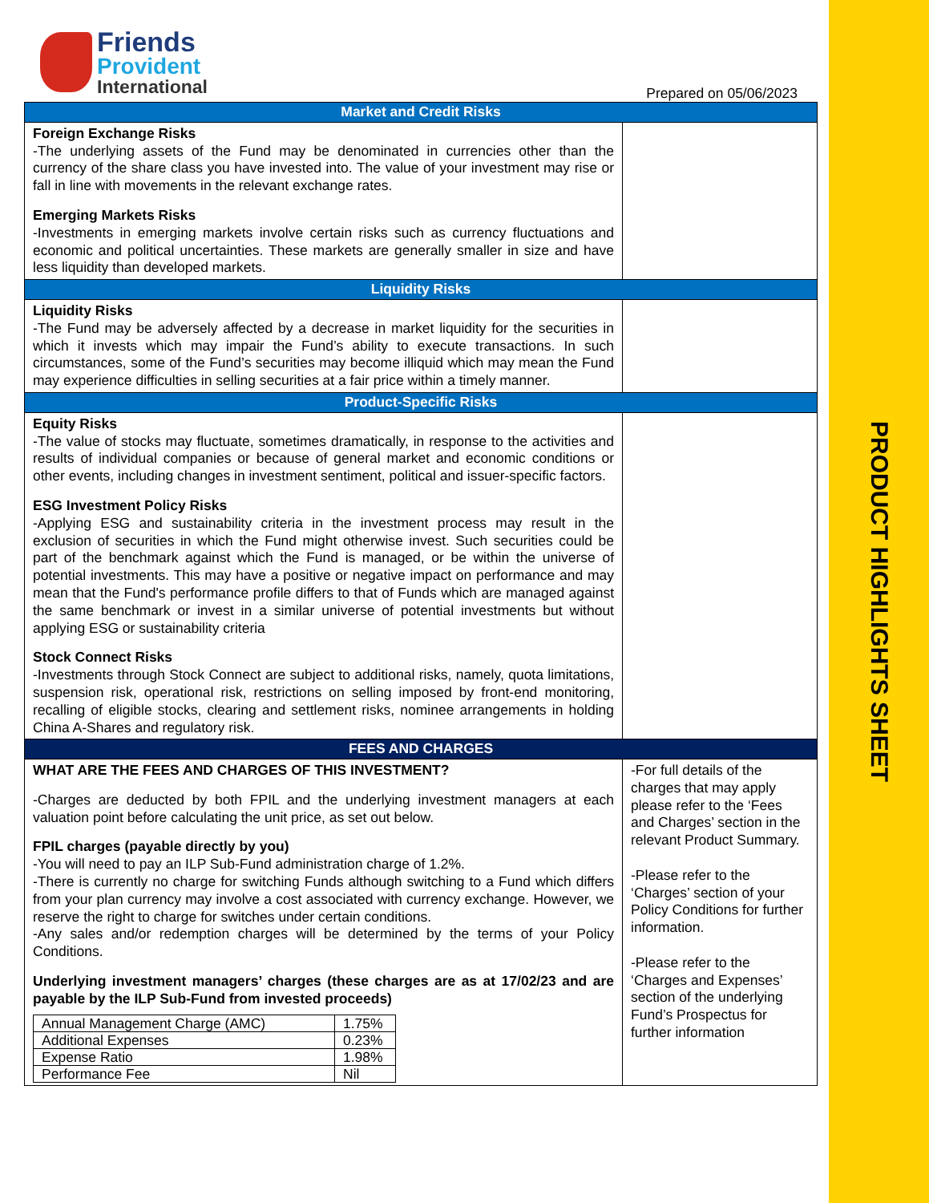PRODUCT HIGHLIGHTS SHEET
Friends
Provident
International
Prepared on 05/06/2023
| Market and Credit Risks | |
| Foreign Exchange Risks -The underlying assets of the Fund may be denominated in currencies other than the currency of the share class you have invested into. The value of your investment may rise or fall in line with movements in the relevant exchange rates. Emerging Markets Risks -Investments in emerging markets involve certain risks such as currency fluctuations and economic and political uncertainties. These markets are generally smaller in size and have less liquidity than developed markets. | |
| Liquidity Risks | |
| Liquidity Risks -The Fund may be adversely affected by a decrease in market liquidity for the securities in which it invests which may impair the Fund’s ability to execute transactions. In such circumstances, some of the Fund’s securities may become illiquid which may mean the Fund may experience difficulties in selling securities at a fair price within a timely manner. | |
| Product-Specific Risks | |
| Equity Risks -The value of stocks may fluctuate, sometimes dramatically, in response to the activities and results of individual companies or because of general market and economic conditions or other events, including changes in investment sentiment, political and issuer-specific factors. ESG Investment Policy Risks -Applying ESG and sustainability criteria in the investment process may result in the exclusion of securities in which the Fund might otherwise invest. Such securities could be part of the benchmark against which the Fund is managed, or be within the universe of potential investments. This may have a positive or negative impact on performance and may mean that the Fund's performance profile differs to that of Funds which are managed against the same benchmark or invest in a similar universe of potential investments but without applying ESG or sustainability criteria Stock Connect Risks -Investments through Stock Connect are subject to additional risks, namely, quota limitations, suspension risk, operational risk, restrictions on selling imposed by front-end monitoring, recalling of eligible stocks, clearing and settlement risks, nominee arrangements in holding China A-Shares and regulatory risk. | |
| FEES AND CHARGES | |
| WHAT ARE THE FEES AND CHARGES OF THIS INVESTMENT? -Charges are deducted by both FPIL and the underlying investment managers at each valuation point before calculating the unit price, as set out below. FPIL charges (payable directly by you) -You will need to pay an ILP Sub-Fund administration charge of 1.2%. -There is currently no charge for switching Funds although switching to a Fund which differs from your plan currency may involve a cost associated with currency exchange. However, we reserve the right to charge for switches under certain conditions. -Any sales and/or redemption charges will be determined by the terms of your Policy Conditions. Underlying investment managers’ charges (these charges are as at 17/02/23 and are payable by the ILP Sub-Fund from invested proceeds) / Annual Management Charge (AMC) / 1.75% / / Additional Expenses / 0.23% / / Expense Ratio / 1.98% / / Performance Fee / Nil / | -For full details of the charges that may apply please refer to the ‘Fees and Charges’ section in the relevant Product Summary. -Please refer to the ‘Charges’ section of your Policy Conditions for further information. -Please refer to the ‘Charges and Expenses’ section of the underlying Fund’s Prospectus for further information |